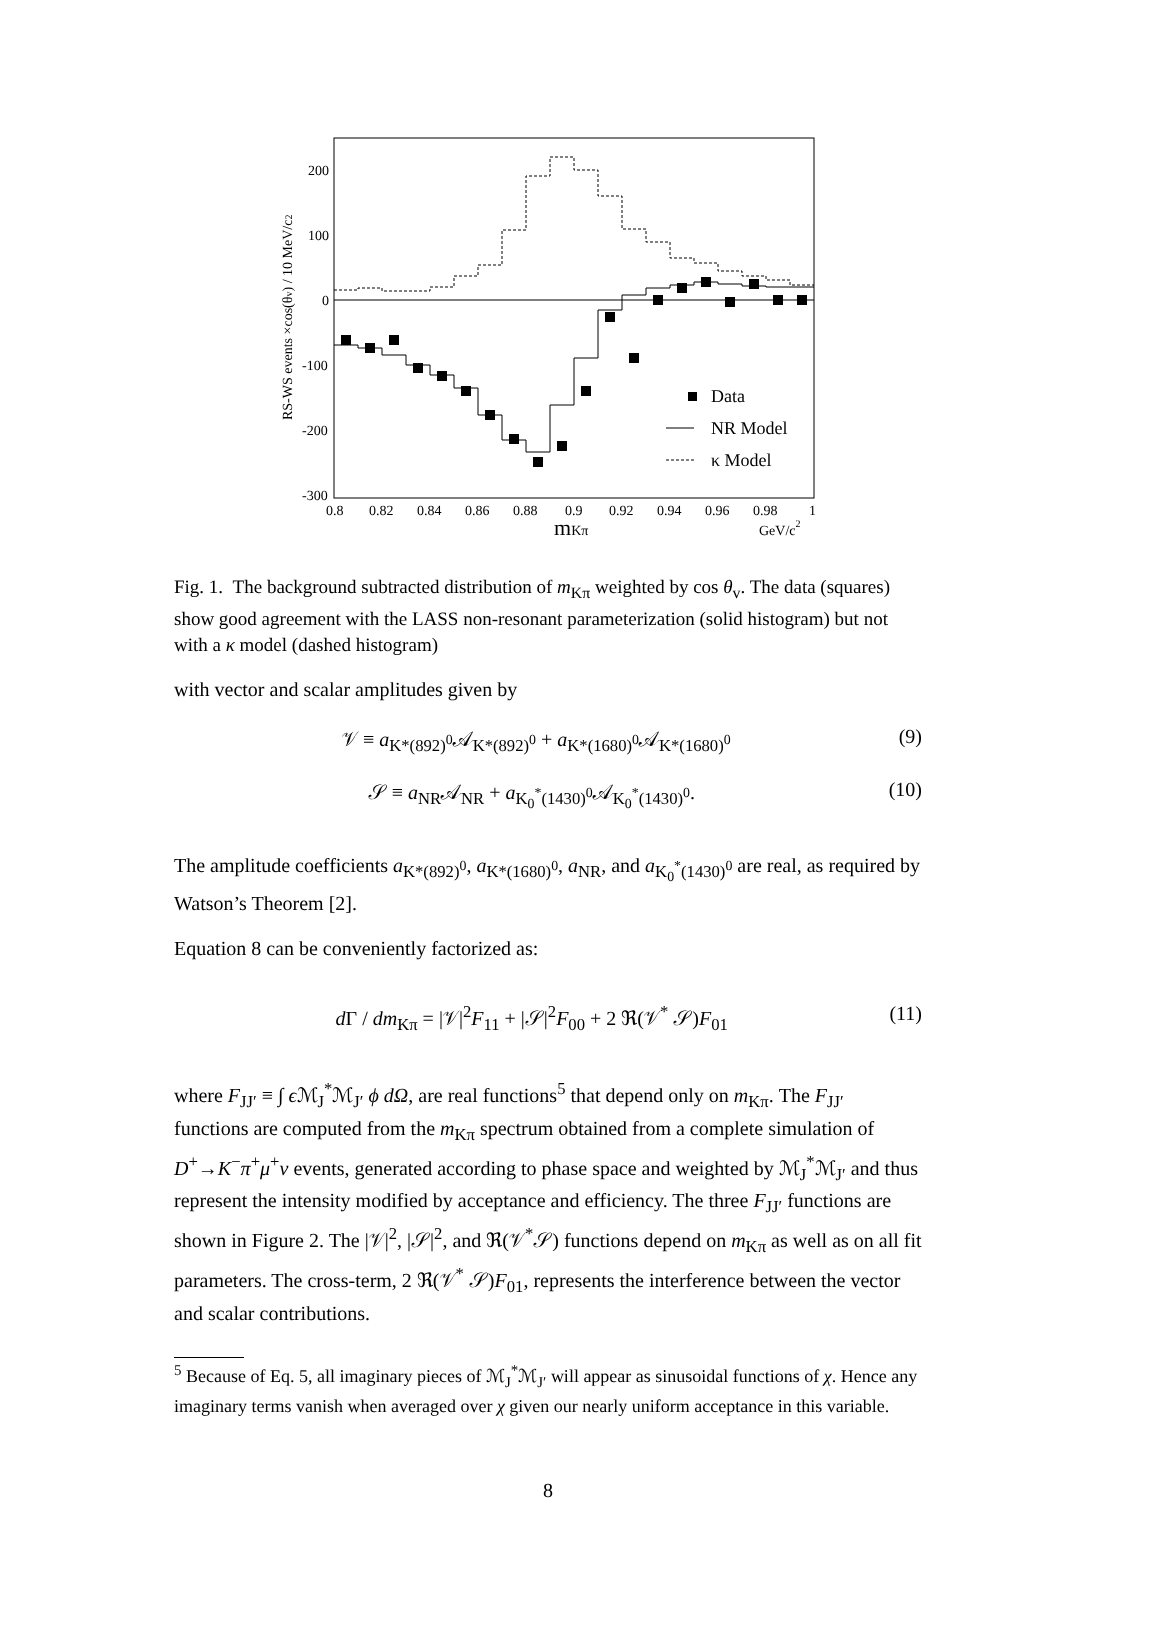200
100
0
-100
-200
-300
0.8
0.82
0.84
0.86
0.88
0.9
0.92
0.94
0.96
0.98
1
mKπ
GeV/c2
RS-WS events ×cos(θv) / 10 MeV/c2
Data
NR Model
κ Model
Fig. 1. The background subtracted distribution of m<sub>Kπ</sub> weighted by cos θ<sub>v</sub>. The data (squares) show good agreement with the LASS non-resonant parameterization (solid histogram) but not with a κ model (dashed histogram)
with vector and scalar amplitudes given by
𝒱 ≡ a<sub>K*(892)<sup>0</sup></sub>𝒜<sub>K*(892)<sup>0</sup></sub> + a<sub>K*(1680)<sup>0</sup></sub>𝒜<sub>K*(1680)<sup>0</sup></sub> (9)
𝒮 ≡ a<sub>NR</sub>𝒜<sub>NR</sub> + a<sub>K<sub>0</sub><sup>*</sup>(1430)<sup>0</sup></sub>𝒜<sub>K<sub>0</sub><sup>*</sup>(1430)<sup>0</sup></sub>. (10)
The amplitude coefficients a<sub>K*(892)<sup>0</sup></sub>, a<sub>K*(1680)<sup>0</sup></sub>, a<sub>NR</sub>, and a<sub>K<sub>0</sub><sup>*</sup>(1430)<sup>0</sup></sub> are real, as required by Watson’s Theorem [2].
Equation 8 can be conveniently factorized as:
d Γ / dm<sub>Kπ</sub> = |𝒱|<sup>2</sup>F<sub>11</sub> + |𝒮|<sup>2</sup>F<sub>00</sub> + 2 ℜ(𝒱<sup>*</sup> 𝒮)F<sub>01</sub> (11)
where F<sub>JJ′</sub> ≡ ∫ ϵ ℳ<sub>J</sub><sup>*</sup>ℳ<sub>J′</sub> ϕ dΩ, are real functions<sup>5</sup> that depend only on m<sub>Kπ</sub>. The F<sub>JJ′</sub> functions are computed from the m<sub>Kπ</sub> spectrum obtained from a complete simulation of D<sup>+</sup>→K<sup>−</sup>π<sup>+</sup>μ<sup>+</sup>ν events, generated according to phase space and weighted by ℳ<sub>J</sub><sup>*</sup>ℳ<sub>J′</sub> and thus represent the intensity modified by acceptance and efficiency. The three F<sub>JJ′</sub> functions are shown in Figure 2. The |𝒱|<sup>2</sup>, |𝒮|<sup>2</sup>, and ℜ(𝒱<sup>*</sup>𝒮) functions depend on m<sub>Kπ</sub> as well as on all fit parameters. The cross-term, 2 ℜ(𝒱<sup>*</sup> 𝒮)F<sub>01</sub>, represents the interference between the vector and scalar contributions.
<sup>5</sup> Because of Eq. 5, all imaginary pieces of ℳ<sub>J</sub><sup>*</sup>ℳ<sub>J′</sub> will appear as sinusoidal functions of χ. Hence any imaginary terms vanish when averaged over χ given our nearly uniform acceptance in this variable.
8